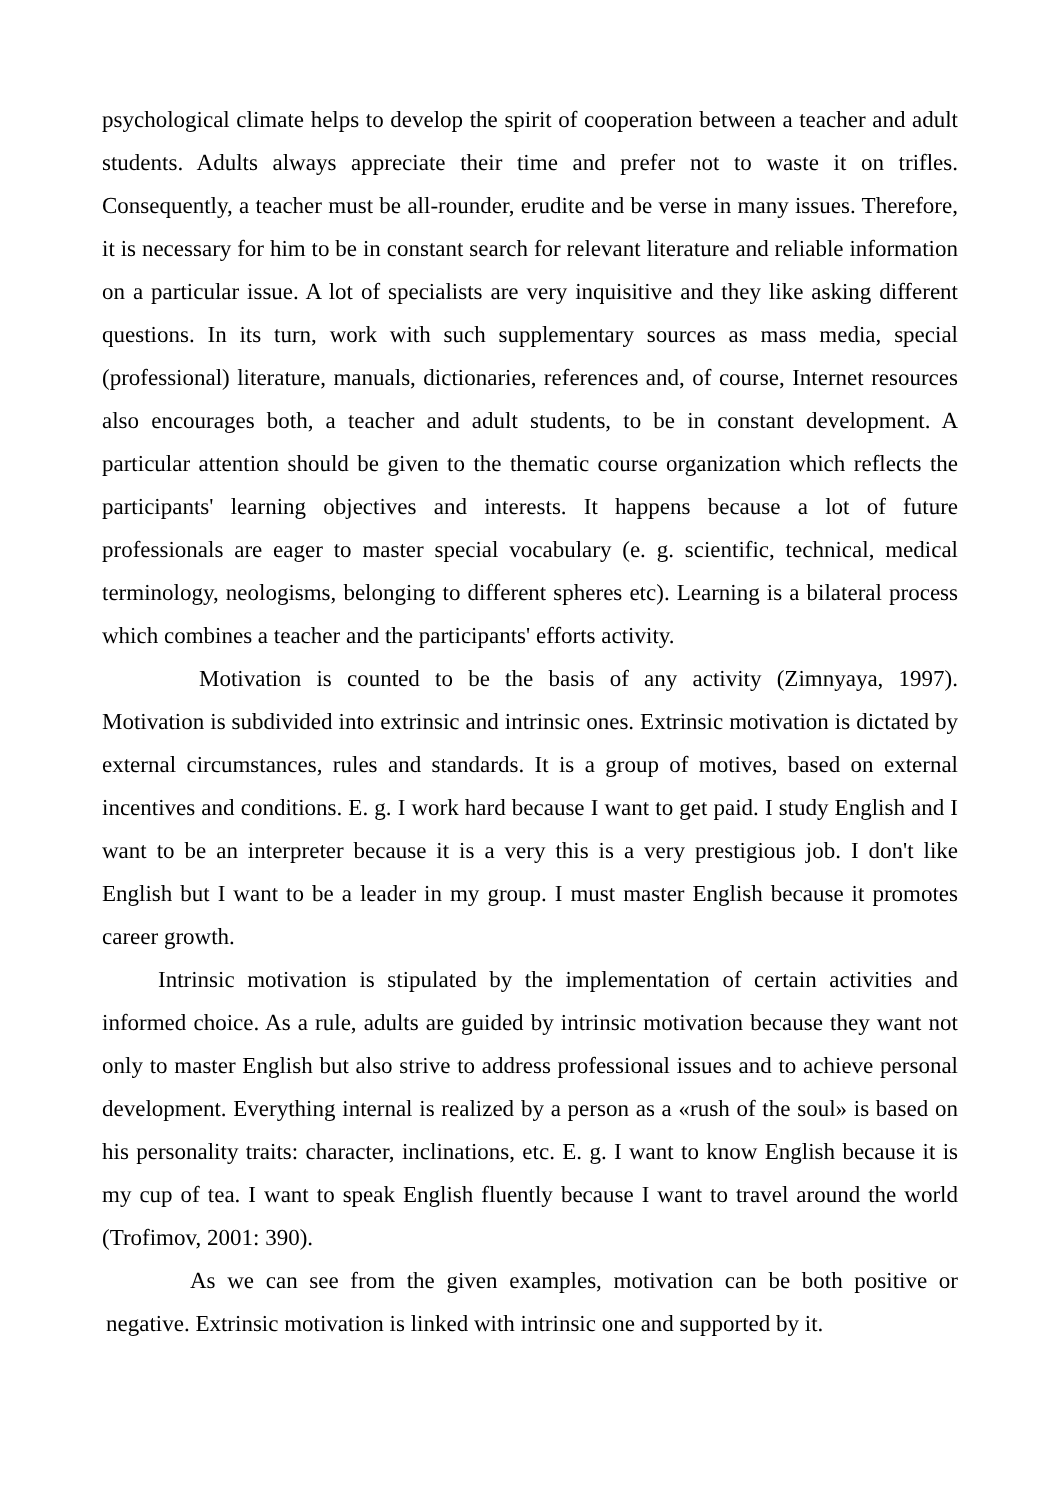psychological climate helps to develop the spirit of cooperation between a teacher and adult students. Adults always appreciate their time and prefer not to waste it on trifles. Consequently, a teacher must be all-rounder, erudite and be verse in many issues. Therefore, it is necessary for him to be in constant search for relevant literature and reliable information on a particular issue. A lot of specialists are very inquisitive and they like asking different questions. In its turn, work with such supplementary sources as mass media, special (professional) literature, manuals, dictionaries, references and, of course, Internet resources also encourages both, a teacher and adult students, to be in constant development. A particular attention should be given to the thematic course organization which reflects the participants' learning objectives and interests. It happens because a lot of future professionals are eager to master special vocabulary (e. g. scientific, technical, medical terminology, neologisms, belonging to different spheres etc). Learning is a bilateral process which combines a teacher and the participants' efforts activity.
Motivation is counted to be the basis of any activity (Zimnyaya, 1997). Motivation is subdivided into extrinsic and intrinsic ones. Extrinsic motivation is dictated by external circumstances, rules and standards. It is a group of motives, based on external incentives and conditions. E. g. I work hard because I want to get paid. I study English and I want to be an interpreter because it is a very this is a very prestigious job. I don't like English but I want to be a leader in my group. I must master English because it promotes career growth.
Intrinsic motivation is stipulated by the implementation of certain activities and informed choice. As a rule, adults are guided by intrinsic motivation because they want not only to master English but also strive to address professional issues and to achieve personal development. Everything internal is realized by a person as a «rush of the soul» is based on his personality traits: character, inclinations, etc. E. g. I want to know English because it is my cup of tea. I want to speak English fluently because I want to travel around the world (Trofimov, 2001: 390).
As we can see from the given examples, motivation can be both positive or negative. Extrinsic motivation is linked with intrinsic one and supported by it.